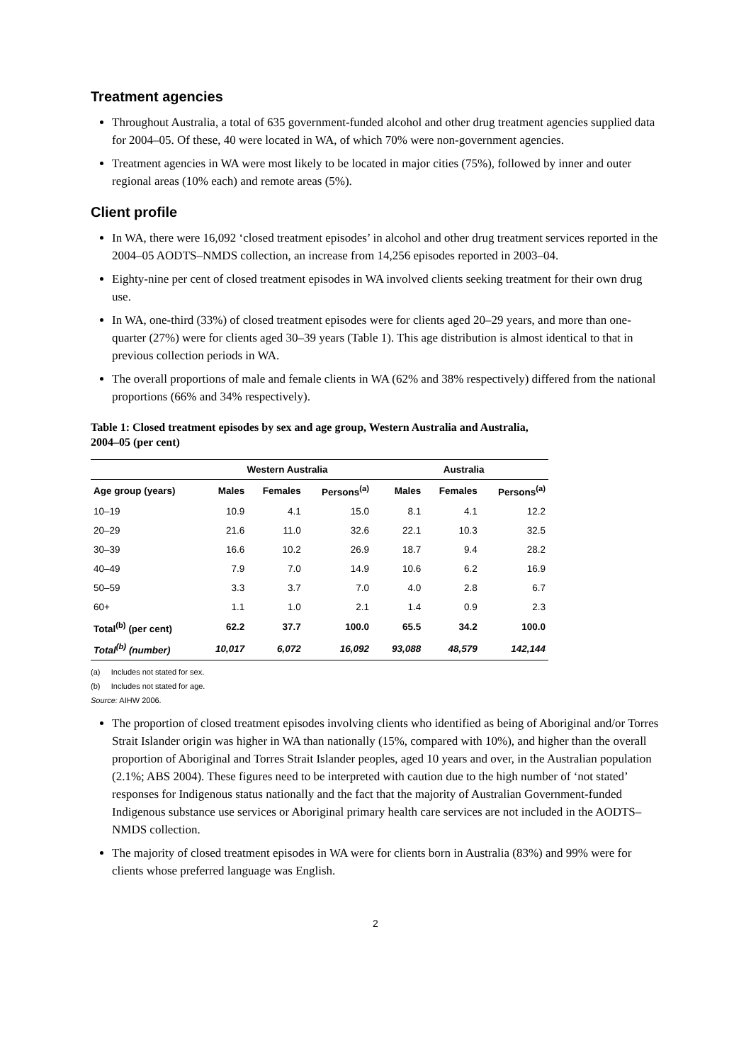Treatment agencies
Throughout Australia, a total of 635 government-funded alcohol and other drug treatment agencies supplied data for 2004–05. Of these, 40 were located in WA, of which 70% were non-government agencies.
Treatment agencies in WA were most likely to be located in major cities (75%), followed by inner and outer regional areas (10% each) and remote areas (5%).
Client profile
In WA, there were 16,092 ‘closed treatment episodes’ in alcohol and other drug treatment services reported in the 2004–05 AODTS–NMDS collection, an increase from 14,256 episodes reported in 2003–04.
Eighty-nine per cent of closed treatment episodes in WA involved clients seeking treatment for their own drug use.
In WA, one-third (33%) of closed treatment episodes were for clients aged 20–29 years, and more than one-quarter (27%) were for clients aged 30–39 years (Table 1). This age distribution is almost identical to that in previous collection periods in WA.
The overall proportions of male and female clients in WA (62% and 38% respectively) differed from the national proportions (66% and 34% respectively).
Table 1: Closed treatment episodes by sex and age group, Western Australia and Australia, 2004–05 (per cent)
| | Western Australia | | | | Australia | | |
| --- | --- | --- | --- | --- | --- | --- | --- |
| Age group (years) | Males | Females | Persons<sup>(a)</sup> | | Males | Females | Persons<sup>(a)</sup> |
| 10–19 | 10.9 | 4.1 | 15.0 | | 8.1 | 4.1 | 12.2 |
| 20–29 | 21.6 | 11.0 | 32.6 | | 22.1 | 10.3 | 32.5 |
| 30–39 | 16.6 | 10.2 | 26.9 | | 18.7 | 9.4 | 28.2 |
| 40–49 | 7.9 | 7.0 | 14.9 | | 10.6 | 6.2 | 16.9 |
| 50–59 | 3.3 | 3.7 | 7.0 | | 4.0 | 2.8 | 6.7 |
| 60+ | 1.1 | 1.0 | 2.1 | | 1.4 | 0.9 | 2.3 |
| Total<sup>(b)</sup> (per cent) | 62.2 | 37.7 | 100.0 | | 65.5 | 34.2 | 100.0 |
| Total<sup>(b)</sup> (number) | 10,017 | 6,072 | 16,092 | | 93,088 | 48,579 | 142,144 |
(a) Includes not stated for sex.
(b) Includes not stated for age.
Source: AIHW 2006.
The proportion of closed treatment episodes involving clients who identified as being of Aboriginal and/or Torres Strait Islander origin was higher in WA than nationally (15%, compared with 10%), and higher than the overall proportion of Aboriginal and Torres Strait Islander peoples, aged 10 years and over, in the Australian population (2.1%; ABS 2004). These figures need to be interpreted with caution due to the high number of ‘not stated’ responses for Indigenous status nationally and the fact that the majority of Australian Government-funded Indigenous substance use services or Aboriginal primary health care services are not included in the AODTS–NMDS collection.
The majority of closed treatment episodes in WA were for clients born in Australia (83%) and 99% were for clients whose preferred language was English.
2